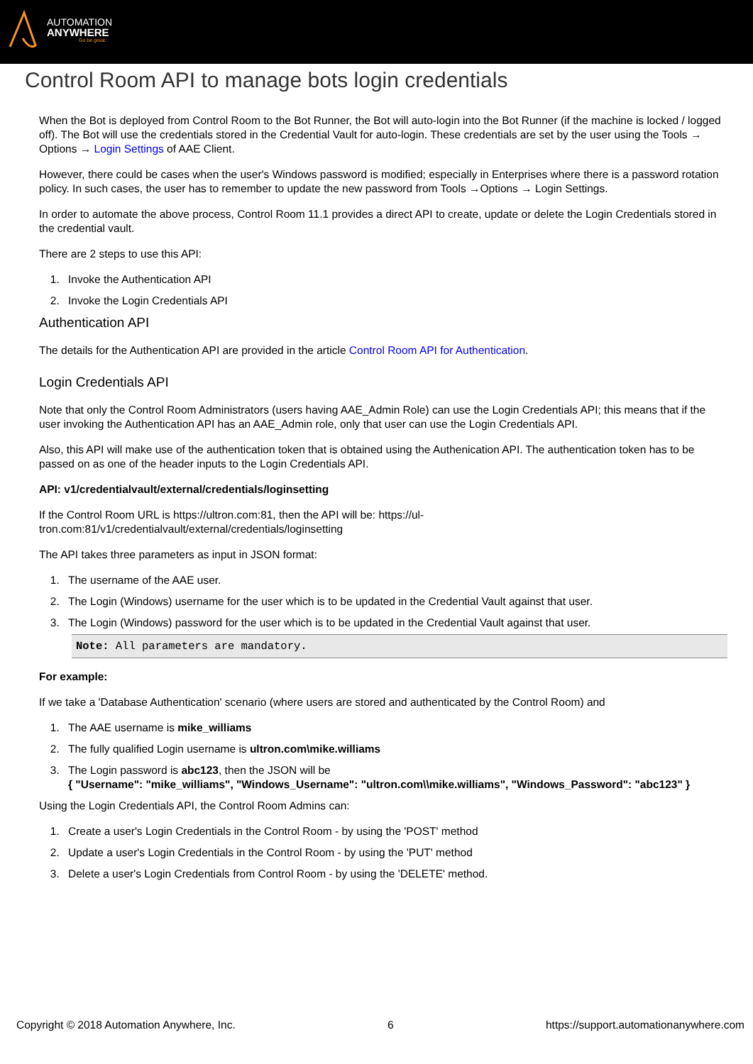AUTOMATION
ANYWHERE
Go be great.
Control Room API to manage bots login credentials
When the Bot is deployed from Control Room to the Bot Runner, the Bot will auto-login into the Bot Runner (if the machine is locked / logged off). The Bot will use the credentials stored in the Credential Vault for auto-login. These credentials are set by the user using the Tools → Options → Login Settings of AAE Client.
However, there could be cases when the user's Windows password is modified; especially in Enterprises where there is a password rotation policy. In such cases, the user has to remember to update the new password from Tools →Options → Login Settings.
In order to automate the above process, Control Room 11.1 provides a direct API to create, update or delete the Login Credentials stored in the credential vault.
There are 2 steps to use this API:
1. Invoke the Authentication API
2. Invoke the Login Credentials API
Authentication API
The details for the Authentication API are provided in the article Control Room API for Authentication.
Login Credentials API
Note that only the Control Room Administrators (users having AAE_Admin Role) can use the Login Credentials API; this means that if the user invoking the Authentication API has an AAE_Admin role, only that user can use the Login Credentials API.
Also, this API will make use of the authentication token that is obtained using the Authenication API. The authentication token has to be passed on as one of the header inputs to the Login Credentials API.
API: v1/credentialvault/external/credentials/loginsetting
If the Control Room URL is https://ultron.com:81, then the API will be: https://ul-
tron.com:81/v1/credentialvault/external/credentials/loginsetting
The API takes three parameters as input in JSON format:
1. The username of the AAE user.
2. The Login (Windows) username for the user which is to be updated in the Credential Vault against that user.
3. The Login (Windows) password for the user which is to be updated in the Credential Vault against that user.
Note: All parameters are mandatory.
For example:
If we take a 'Database Authentication' scenario (where users are stored and authenticated by the Control Room) and
1. The AAE username is mike_williams
2. The fully qualified Login username is ultron.com\mike.williams
3. The Login password is abc123, then the JSON will be
{ "Username": "mike_williams", "Windows_Username": "ultron.com\\mike.williams", "Windows_Password": "abc123" }
Using the Login Credentials API, the Control Room Admins can:
1. Create a user's Login Credentials in the Control Room - by using the 'POST' method
2. Update a user's Login Credentials in the Control Room - by using the 'PUT' method
3. Delete a user's Login Credentials from Control Room - by using the 'DELETE' method.
Copyright © 2018 Automation Anywhere, Inc. 6 https://support.automationanywhere.com